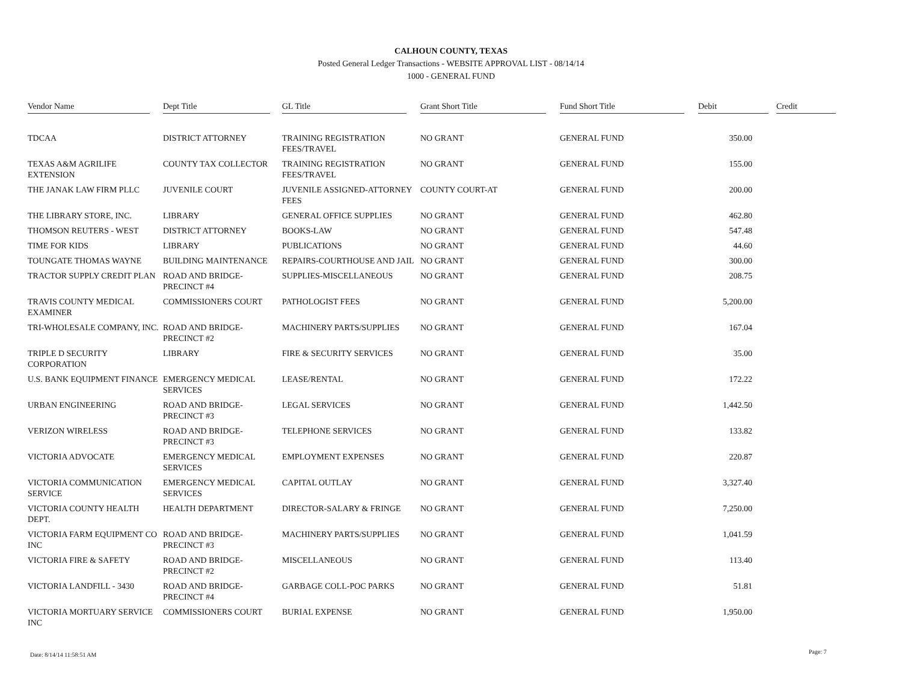CALHOUN COUNTY, TEXAS
Posted General Ledger Transactions - WEBSITE APPROVAL LIST - 08/14/14
1000 - GENERAL FUND
| Vendor Name | Dept Title | GL Title | Grant Short Title | Fund Short Title | Debit | Credit |
| --- | --- | --- | --- | --- | --- | --- |
| TDCAA | DISTRICT ATTORNEY | TRAINING REGISTRATION FEES/TRAVEL | NO GRANT | GENERAL FUND | 350.00 | |
| TEXAS A&M AGRILIFE EXTENSION | COUNTY TAX COLLECTOR | TRAINING REGISTRATION FEES/TRAVEL | NO GRANT | GENERAL FUND | 155.00 | |
| THE JANAK LAW FIRM PLLC | JUVENILE COURT | JUVENILE ASSIGNED-ATTORNEY FEES | COUNTY COURT-AT | GENERAL FUND | 200.00 | |
| THE LIBRARY STORE, INC. | LIBRARY | GENERAL OFFICE SUPPLIES | NO GRANT | GENERAL FUND | 462.80 | |
| THOMSON REUTERS - WEST | DISTRICT ATTORNEY | BOOKS-LAW | NO GRANT | GENERAL FUND | 547.48 | |
| TIME FOR KIDS | LIBRARY | PUBLICATIONS | NO GRANT | GENERAL FUND | 44.60 | |
| TOUNGATE THOMAS WAYNE | BUILDING MAINTENANCE | REPAIRS-COURTHOUSE AND JAIL | NO GRANT | GENERAL FUND | 300.00 | |
| TRACTOR SUPPLY CREDIT PLAN | ROAD AND BRIDGE-PRECINCT #4 | SUPPLIES-MISCELLANEOUS | NO GRANT | GENERAL FUND | 208.75 | |
| TRAVIS COUNTY MEDICAL EXAMINER | COMMISSIONERS COURT | PATHOLOGIST FEES | NO GRANT | GENERAL FUND | 5,200.00 | |
| TRI-WHOLESALE COMPANY, INC. | ROAD AND BRIDGE-PRECINCT #2 | MACHINERY PARTS/SUPPLIES | NO GRANT | GENERAL FUND | 167.04 | |
| TRIPLE D SECURITY CORPORATION | LIBRARY | FIRE & SECURITY SERVICES | NO GRANT | GENERAL FUND | 35.00 | |
| U.S. BANK EQUIPMENT FINANCE | EMERGENCY MEDICAL SERVICES | LEASE/RENTAL | NO GRANT | GENERAL FUND | 172.22 | |
| URBAN ENGINEERING | ROAD AND BRIDGE-PRECINCT #3 | LEGAL SERVICES | NO GRANT | GENERAL FUND | 1,442.50 | |
| VERIZON WIRELESS | ROAD AND BRIDGE-PRECINCT #3 | TELEPHONE SERVICES | NO GRANT | GENERAL FUND | 133.82 | |
| VICTORIA ADVOCATE | EMERGENCY MEDICAL SERVICES | EMPLOYMENT EXPENSES | NO GRANT | GENERAL FUND | 220.87 | |
| VICTORIA COMMUNICATION SERVICE | EMERGENCY MEDICAL SERVICES | CAPITAL OUTLAY | NO GRANT | GENERAL FUND | 3,327.40 | |
| VICTORIA COUNTY HEALTH DEPT. | HEALTH DEPARTMENT | DIRECTOR-SALARY & FRINGE | NO GRANT | GENERAL FUND | 7,250.00 | |
| VICTORIA FARM EQUIPMENT CO INC | ROAD AND BRIDGE-PRECINCT #3 | MACHINERY PARTS/SUPPLIES | NO GRANT | GENERAL FUND | 1,041.59 | |
| VICTORIA FIRE & SAFETY | ROAD AND BRIDGE-PRECINCT #2 | MISCELLANEOUS | NO GRANT | GENERAL FUND | 113.40 | |
| VICTORIA LANDFILL - 3430 | ROAD AND BRIDGE-PRECINCT #4 | GARBAGE COLL-POC PARKS | NO GRANT | GENERAL FUND | 51.81 | |
| VICTORIA MORTUARY SERVICE INC | COMMISSIONERS COURT | BURIAL EXPENSE | NO GRANT | GENERAL FUND | 1,950.00 | |
Date: 8/14/14 11:58:51 AM Page: 7